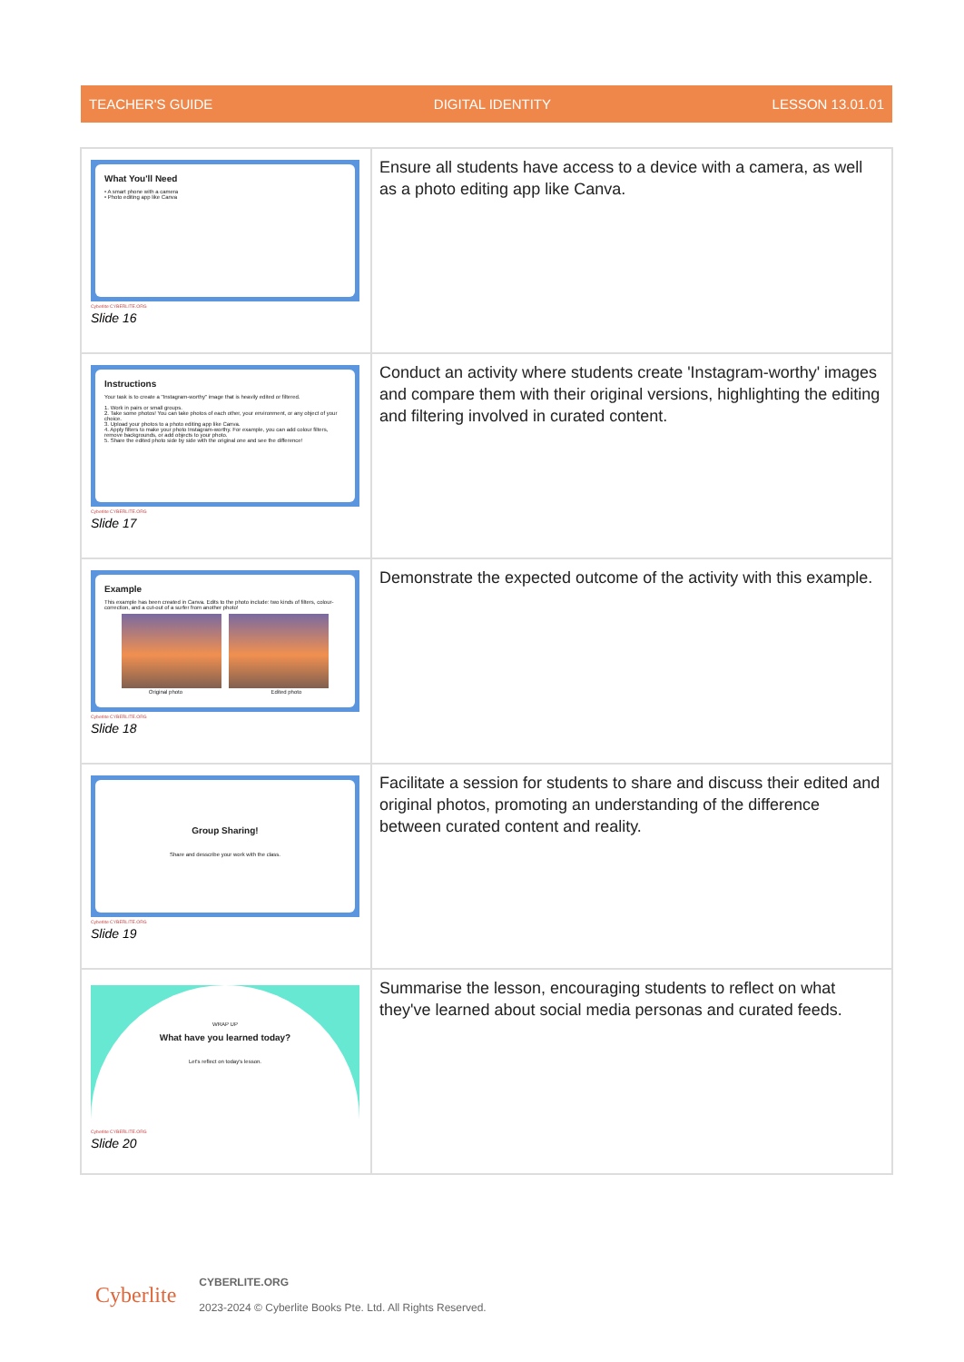TEACHER'S GUIDE DIGITAL IDENTITY LESSON 13.01.01
| What You'll Need • A smart phone with a camera • Photo editing app like Canva Cyberlite CYBERLITE.ORG Slide 16 | Ensure all students have access to a device with a camera, as well as a photo editing app like Canva. |
| Instructions Your task is to create a "Instagram-worthy" image that is heavily edited or filtered. 1. Work in pairs or small groups. 2. Take some photos! You can take photos of each other, your environment, or any object of your choice. 3. Upload your photos to a photo editing app like Canva. 4. Apply filters to make your photo Instagram-worthy. For example, you can add colour filters, remove backgrounds, or add objects to your photo. 5. Share the edited photo side by side with the original one and see the difference! Cyberlite CYBERLITE.ORG Slide 17 | Conduct an activity where students create 'Instagram-worthy' images and compare them with their original versions, highlighting the editing and filtering involved in curated content. |
| Example This example has been created in Canva. Edits to the photo include: two kinds of filters, colour-correction, and a cut-out of a surfer from another photo! Original photo Edited photo Cyberlite CYBERLITE.ORG Slide 18 | Demonstrate the expected outcome of the activity with this example. |
| Group Sharing! Share and desscribe your work with the class. Cyberlite CYBERLITE.ORG Slide 19 | Facilitate a session for students to share and discuss their edited and original photos, promoting an understanding of the difference between curated content and reality. |
| WRAP UP What have you learned today? Let's reflect on today's lesson. Cyberlite CYBERLITE.ORG Slide 20 | Summarise the lesson, encouraging students to reflect on what they've learned about social media personas and curated feeds. |
Cyberlite
CYBERLITE.ORG
2023-2024 © Cyberlite Books Pte. Ltd. All Rights Reserved.